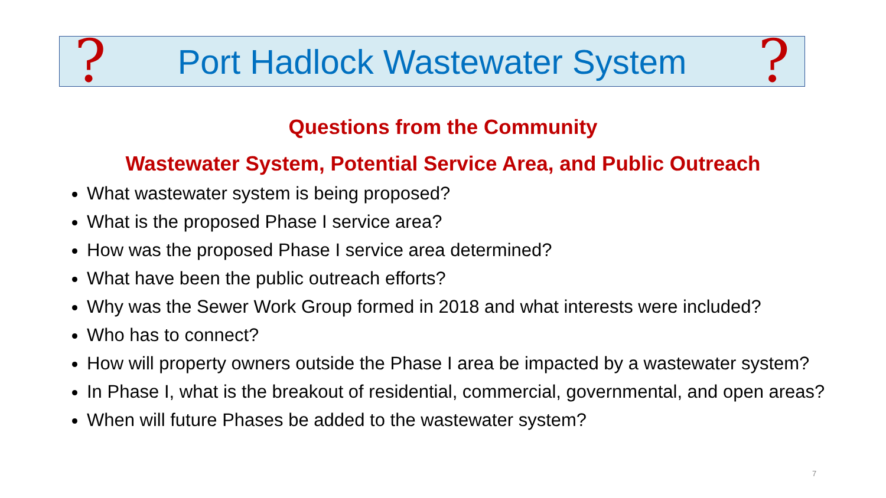? Port Hadlock Wastewater System?
Questions from the Community
Wastewater System, Potential Service Area, and Public Outreach
What wastewater system is being proposed?
What is the proposed Phase I service area?
How was the proposed Phase I service area determined?
What have been the public outreach efforts?
Why was the Sewer Work Group formed in 2018 and what interests were included?
Who has to connect?
How will property owners outside the Phase I area be impacted by a wastewater system?
In Phase I, what is the breakout of residential, commercial, governmental, and open areas?
When will future Phases be added to the wastewater system?
7